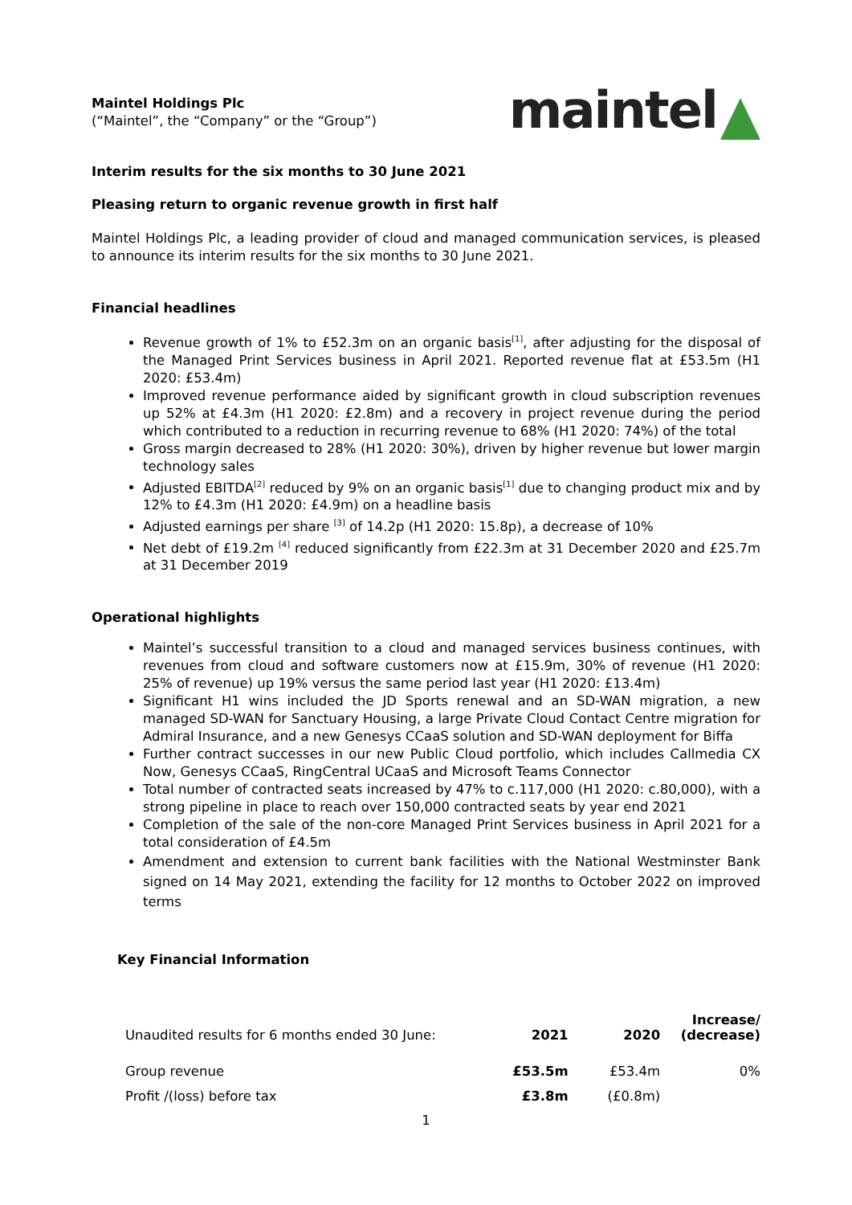Maintel Holdings Plc
(“Maintel”, the “Company” or the “Group”)
maintel
Interim results for the six months to 30 June 2021
Pleasing return to organic revenue growth in first half
Maintel Holdings Plc, a leading provider of cloud and managed communication services, is pleased to announce its interim results for the six months to 30 June 2021.
Financial headlines
Revenue growth of 1% to £52.3m on an organic basis<sup>[1]</sup>, after adjusting for the disposal of the Managed Print Services business in April 2021. Reported revenue flat at £53.5m (H1 2020: £53.4m)
Improved revenue performance aided by significant growth in cloud subscription revenues up 52% at £4.3m (H1 2020: £2.8m) and a recovery in project revenue during the period which contributed to a reduction in recurring revenue to 68% (H1 2020: 74%) of the total
Gross margin decreased to 28% (H1 2020: 30%), driven by higher revenue but lower margin technology sales
Adjusted EBITDA<sup>[2]</sup> reduced by 9% on an organic basis<sup>[1]</sup> due to changing product mix and by 12% to £4.3m (H1 2020: £4.9m) on a headline basis
Adjusted earnings per share <sup>[3]</sup> of 14.2p (H1 2020: 15.8p), a decrease of 10%
Net debt of £19.2m <sup>[4]</sup> reduced significantly from £22.3m at 31 December 2020 and £25.7m at 31 December 2019
Operational highlights
Maintel’s successful transition to a cloud and managed services business continues, with revenues from cloud and software customers now at £15.9m, 30% of revenue (H1 2020: 25% of revenue) up 19% versus the same period last year (H1 2020: £13.4m)
Significant H1 wins included the JD Sports renewal and an SD-WAN migration, a new managed SD-WAN for Sanctuary Housing, a large Private Cloud Contact Centre migration for Admiral Insurance, and a new Genesys CCaaS solution and SD-WAN deployment for Biffa
Further contract successes in our new Public Cloud portfolio, which includes Callmedia CX Now, Genesys CCaaS, RingCentral UCaaS and Microsoft Teams Connector
Total number of contracted seats increased by 47% to c.117,000 (H1 2020: c.80,000), with a strong pipeline in place to reach over 150,000 contracted seats by year end 2021
Completion of the sale of the non-core Managed Print Services business in April 2021 for a total consideration of £4.5m
Amendment and extension to current bank facilities with the National Westminster Bank signed on 14 May 2021, extending the facility for 12 months to October 2022 on improved terms
Key Financial Information
| Unaudited results for 6 months ended 30 June: | 2021 | 2020 | Increase/ (decrease) |
| --- | --- | --- | --- |
| Group revenue | £53.5m | £53.4m | 0% |
| Profit /(loss) before tax | £3.8m | (£0.8m) | |
1